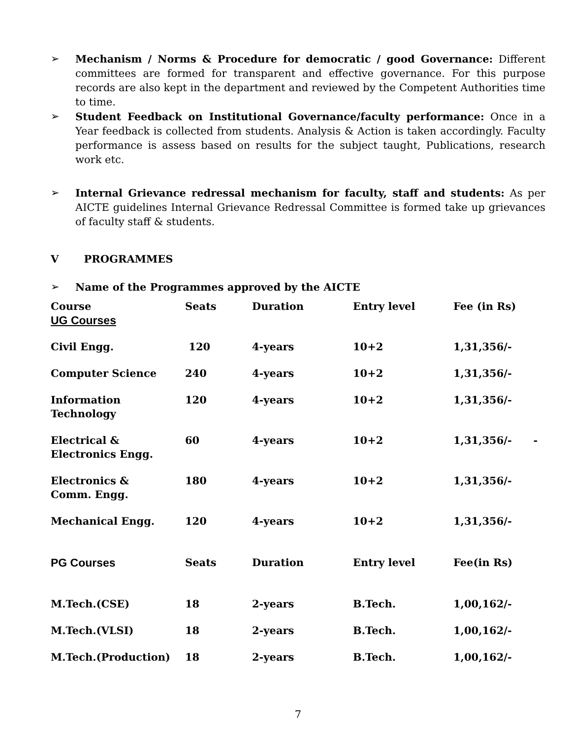➢ Mechanism / Norms & Procedure for democratic / good Governance: Different committees are formed for transparent and effective governance. For this purpose records are also kept in the department and reviewed by the Competent Authorities time to time.
➢ Student Feedback on Institutional Governance/faculty performance: Once in a Year feedback is collected from students. Analysis & Action is taken accordingly. Faculty performance is assess based on results for the subject taught, Publications, research work etc.
➢ Internal Grievance redressal mechanism for faculty, staff and students: As per AICTE guidelines Internal Grievance Redressal Committee is formed take up grievances of faculty staff & students.
V PROGRAMMES
➢ Name of the Programmes approved by the AICTE
| Course | Seats | Duration | Entry level | Fee (in Rs) |
| --- | --- | --- | --- | --- |
| UG Courses | | | | |
| Civil Engg. | 120 | 4-years | 10+2 | 1,31,356/- |
| Computer Science | 240 | 4-years | 10+2 | 1,31,356/- |
| Information Technology | 120 | 4-years | 10+2 | 1,31,356/- |
| Electrical & Electronics Engg. | 60 | 4-years | 10+2 | 1,31,356/- - |
| Electronics & Comm. Engg. | 180 | 4-years | 10+2 | 1,31,356/- |
| Mechanical Engg. | 120 | 4-years | 10+2 | 1,31,356/- |
| PG Courses | Seats | Duration | Entry level | Fee(in Rs) |
| M.Tech.(CSE) | 18 | 2-years | B.Tech. | 1,00,162/- |
| M.Tech.(VLSI) | 18 | 2-years | B.Tech. | 1,00,162/- |
| M.Tech.(Production) | 18 | 2-years | B.Tech. | 1,00,162/- |
7